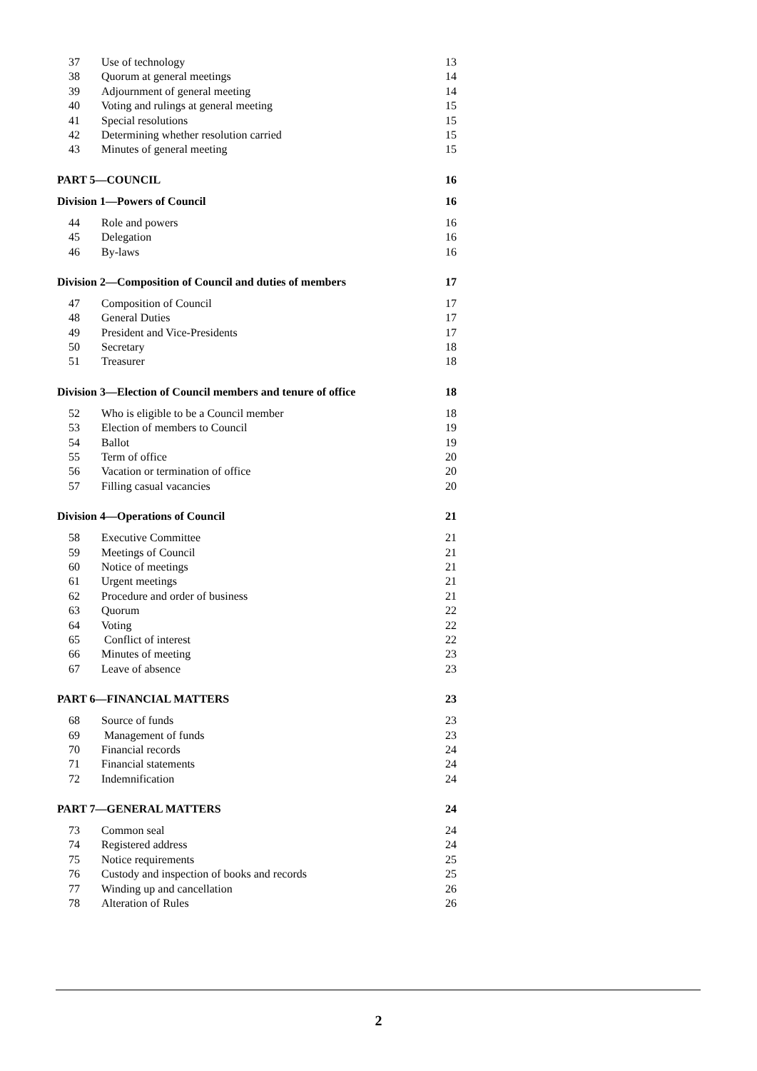| 37 | Use of technology | 13 |
| 38 | Quorum at general meetings | 14 |
| 39 | Adjournment of general meeting | 14 |
| 40 | Voting and rulings at general meeting | 15 |
| 41 | Special resolutions | 15 |
| 42 | Determining whether resolution carried | 15 |
| 43 | Minutes of general meeting | 15 |
| PART 5—COUNCIL | | 16 |
| Division 1—Powers of Council | | 16 |
| 44 | Role and powers | 16 |
| 45 | Delegation | 16 |
| 46 | By-laws | 16 |
| Division 2—Composition of Council and duties of members | | 17 |
| 47 | Composition of Council | 17 |
| 48 | General Duties | 17 |
| 49 | President and Vice-Presidents | 17 |
| 50 | Secretary | 18 |
| 51 | Treasurer | 18 |
| Division 3—Election of Council members and tenure of office | | 18 |
| 52 | Who is eligible to be a Council member | 18 |
| 53 | Election of members to Council | 19 |
| 54 | Ballot | 19 |
| 55 | Term of office | 20 |
| 56 | Vacation or termination of office | 20 |
| 57 | Filling casual vacancies | 20 |
| Division 4—Operations of Council | | 21 |
| 58 | Executive Committee | 21 |
| 59 | Meetings of Council | 21 |
| 60 | Notice of meetings | 21 |
| 61 | Urgent meetings | 21 |
| 62 | Procedure and order of business | 21 |
| 63 | Quorum | 22 |
| 64 | Voting | 22 |
| 65 | Conflict of interest | 22 |
| 66 | Minutes of meeting | 23 |
| 67 | Leave of absence | 23 |
| PART 6—FINANCIAL MATTERS | | 23 |
| 68 | Source of funds | 23 |
| 69 | Management of funds | 23 |
| 70 | Financial records | 24 |
| 71 | Financial statements | 24 |
| 72 | Indemnification | 24 |
| PART 7—GENERAL MATTERS | | 24 |
| 73 | Common seal | 24 |
| 74 | Registered address | 24 |
| 75 | Notice requirements | 25 |
| 76 | Custody and inspection of books and records | 25 |
| 77 | Winding up and cancellation | 26 |
| 78 | Alteration of Rules | 26 |
2